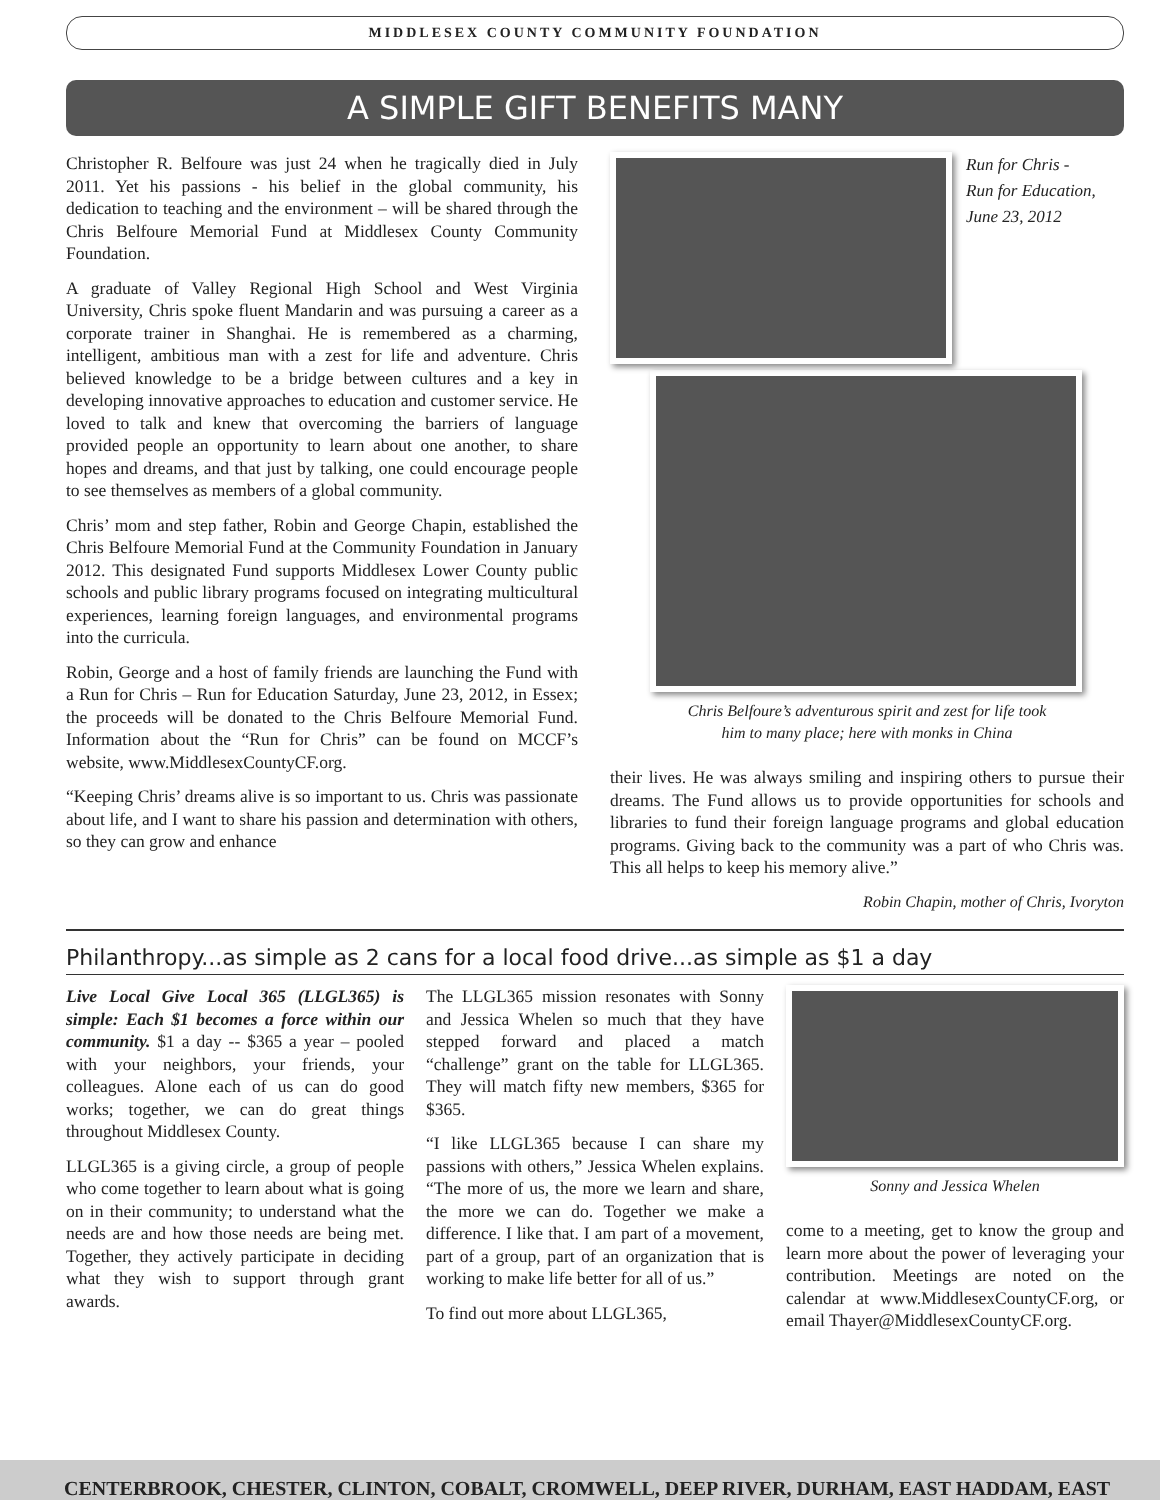MIDDLESEX COUNTY COMMUNITY FOUNDATION
A SIMPLE GIFT BENEFITS MANY
Christopher R. Belfoure was just 24 when he tragically died in July 2011. Yet his passions - his belief in the global community, his dedication to teaching and the environment – will be shared through the Chris Belfoure Memorial Fund at Middlesex County Community Foundation.
A graduate of Valley Regional High School and West Virginia University, Chris spoke fluent Mandarin and was pursuing a career as a corporate trainer in Shanghai. He is remembered as a charming, intelligent, ambitious man with a zest for life and adventure. Chris believed knowledge to be a bridge between cultures and a key in developing innovative approaches to education and customer service. He loved to talk and knew that overcoming the barriers of language provided people an opportunity to learn about one another, to share hopes and dreams, and that just by talking, one could encourage people to see themselves as members of a global community.
Chris’ mom and step father, Robin and George Chapin, established the Chris Belfoure Memorial Fund at the Community Foundation in January 2012. This designated Fund supports Middlesex Lower County public schools and public library programs focused on integrating multicultural experiences, learning foreign languages, and environmental programs into the curricula.
Robin, George and a host of family friends are launching the Fund with a Run for Chris – Run for Education Saturday, June 23, 2012, in Essex; the proceeds will be donated to the Chris Belfoure Memorial Fund. Information about the “Run for Chris” can be found on MCCF’s website, www.MiddlesexCountyCF.org.
“Keeping Chris’ dreams alive is so important to us. Chris was passionate about life, and I want to share his passion and determination with others, so they can grow and enhance
Run for Chris -
Run for Education,
June 23, 2012
Chris Belfoure’s adventurous spirit and zest for life took
him to many place; here with monks in China
their lives. He was always smiling and inspiring others to pursue their dreams. The Fund allows us to provide opportunities for schools and libraries to fund their foreign language programs and global education programs. Giving back to the community was a part of who Chris was. This all helps to keep his memory alive.”
Robin Chapin, mother of Chris, Ivoryton
Philanthropy...as simple as 2 cans for a local food drive...as simple as $1 a day
Live Local Give Local 365 (LLGL365) is simple: Each $1 becomes a force within our community. $1 a day -- $365 a year – pooled with your neighbors, your friends, your colleagues. Alone each of us can do good works; together, we can do great things throughout Middlesex County.
LLGL365 is a giving circle, a group of people who come together to learn about what is going on in their community; to understand what the needs are and how those needs are being met. Together, they actively participate in deciding what they wish to support through grant awards.
The LLGL365 mission resonates with Sonny and Jessica Whelen so much that they have stepped forward and placed a match “challenge” grant on the table for LLGL365. They will match fifty new members, $365 for $365.
“I like LLGL365 because I can share my passions with others,” Jessica Whelen explains. “The more of us, the more we learn and share, the more we can do. Together we make a difference. I like that. I am part of a movement, part of a group, part of an organization that is working to make life better for all of us.”
To find out more about LLGL365,
Sonny and Jessica Whelen
come to a meeting, get to know the group and learn more about the power of leveraging your contribution. Meetings are noted on the calendar at www.MiddlesexCountyCF.org, or email Thayer@MiddlesexCountyCF.org.
CENTERBROOK, CHESTER, CLINTON, COBALT, CROMWELL, DEEP RIVER, DURHAM, EAST HADDAM, EAST